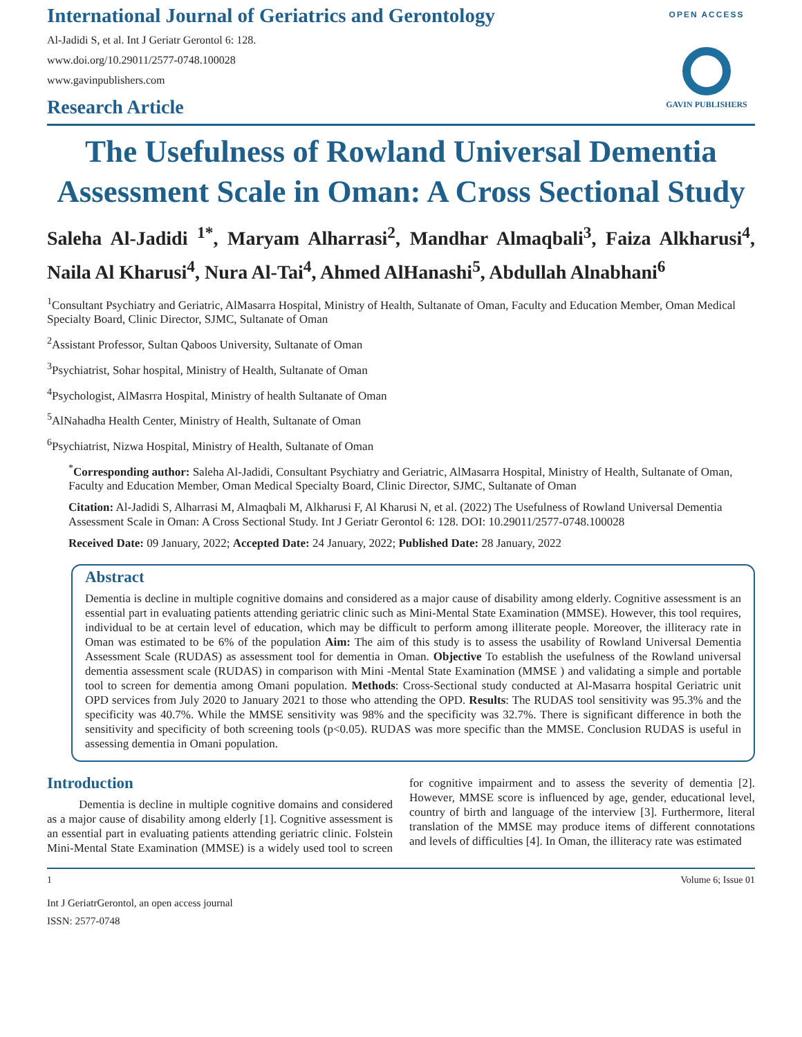International Journal of Geriatrics and Gerontology
Al-Jadidi S, et al. Int J Geriatr Gerontol 6: 128.
www.doi.org/10.29011/2577-0748.100028
www.gavinpublishers.com
OPEN ACCESS
GAVIN PUBLISHERS
Research Article
The Usefulness of Rowland Universal Dementia Assessment Scale in Oman: A Cross Sectional Study
Saleha Al-Jadidi <sup>1*</sup>, Maryam Alharrasi<sup>2</sup>, Mandhar Almaqbali<sup>3</sup>, Faiza Alkharusi<sup>4</sup>, Naila Al Kharusi<sup>4</sup>, Nura Al-Tai<sup>4</sup>, Ahmed AlHanashi<sup>5</sup>, Abdullah Alnabhani<sup>6</sup>
<sup>1</sup> Consultant Psychiatry and Geriatric, AlMasarra Hospital, Ministry of Health, Sultanate of Oman, Faculty and Education Member, Oman Medical Specialty Board, Clinic Director, SJMC, Sultanate of Oman
<sup>2</sup> Assistant Professor, Sultan Qaboos University, Sultanate of Oman
<sup>3</sup> Psychiatrist, Sohar hospital, Ministry of Health, Sultanate of Oman
<sup>4</sup> Psychologist, AlMasrra Hospital, Ministry of health Sultanate of Oman
<sup>5</sup> AlNahadha Health Center, Ministry of Health, Sultanate of Oman
<sup>6</sup> Psychiatrist, Nizwa Hospital, Ministry of Health, Sultanate of Oman
<sup>*</sup> Corresponding author: Saleha Al-Jadidi, Consultant Psychiatry and Geriatric, AlMasarra Hospital, Ministry of Health, Sultanate of Oman, Faculty and Education Member, Oman Medical Specialty Board, Clinic Director, SJMC, Sultanate of Oman
Citation: Al-Jadidi S, Alharrasi M, Almaqbali M, Alkharusi F, Al Kharusi N, et al. (2022) The Usefulness of Rowland Universal Dementia Assessment Scale in Oman: A Cross Sectional Study. Int J Geriatr Gerontol 6: 128. DOI: 10.29011/2577-0748.100028
Received Date: 09 January, 2022; Accepted Date: 24 January, 2022; Published Date: 28 January, 2022
Abstract
Dementia is decline in multiple cognitive domains and considered as a major cause of disability among elderly. Cognitive assessment is an essential part in evaluating patients attending geriatric clinic such as Mini-Mental State Examination (MMSE). However, this tool requires, individual to be at certain level of education, which may be difficult to perform among illiterate people. Moreover, the illiteracy rate in Oman was estimated to be 6% of the population Aim: The aim of this study is to assess the usability of Rowland Universal Dementia Assessment Scale (RUDAS) as assessment tool for dementia in Oman. Objective To establish the usefulness of the Rowland universal dementia assessment scale (RUDAS) in comparison with Mini -Mental State Examination (MMSE ) and validating a simple and portable tool to screen for dementia among Omani population. Methods: Cross-Sectional study conducted at Al-Masarra hospital Geriatric unit OPD services from July 2020 to January 2021 to those who attending the OPD. Results: The RUDAS tool sensitivity was 95.3% and the specificity was 40.7%. While the MMSE sensitivity was 98% and the specificity was 32.7%. There is significant difference in both the sensitivity and specificity of both screening tools (p<0.05). RUDAS was more specific than the MMSE. Conclusion RUDAS is useful in assessing dementia in Omani population.
Introduction
Dementia is decline in multiple cognitive domains and considered as a major cause of disability among elderly [1]. Cognitive assessment is an essential part in evaluating patients attending geriatric clinic. Folstein Mini-Mental State Examination (MMSE) is a widely used tool to screen for cognitive impairment and to assess the severity of dementia [2]. However, MMSE score is influenced by age, gender, educational level, country of birth and language of the interview [3]. Furthermore, literal translation of the MMSE may produce items of different connotations and levels of difficulties [4]. In Oman, the illiteracy rate was estimated
1 Volume 6; Issue 01
Int J GeriatrGerontol, an open access journal
ISSN: 2577-0748